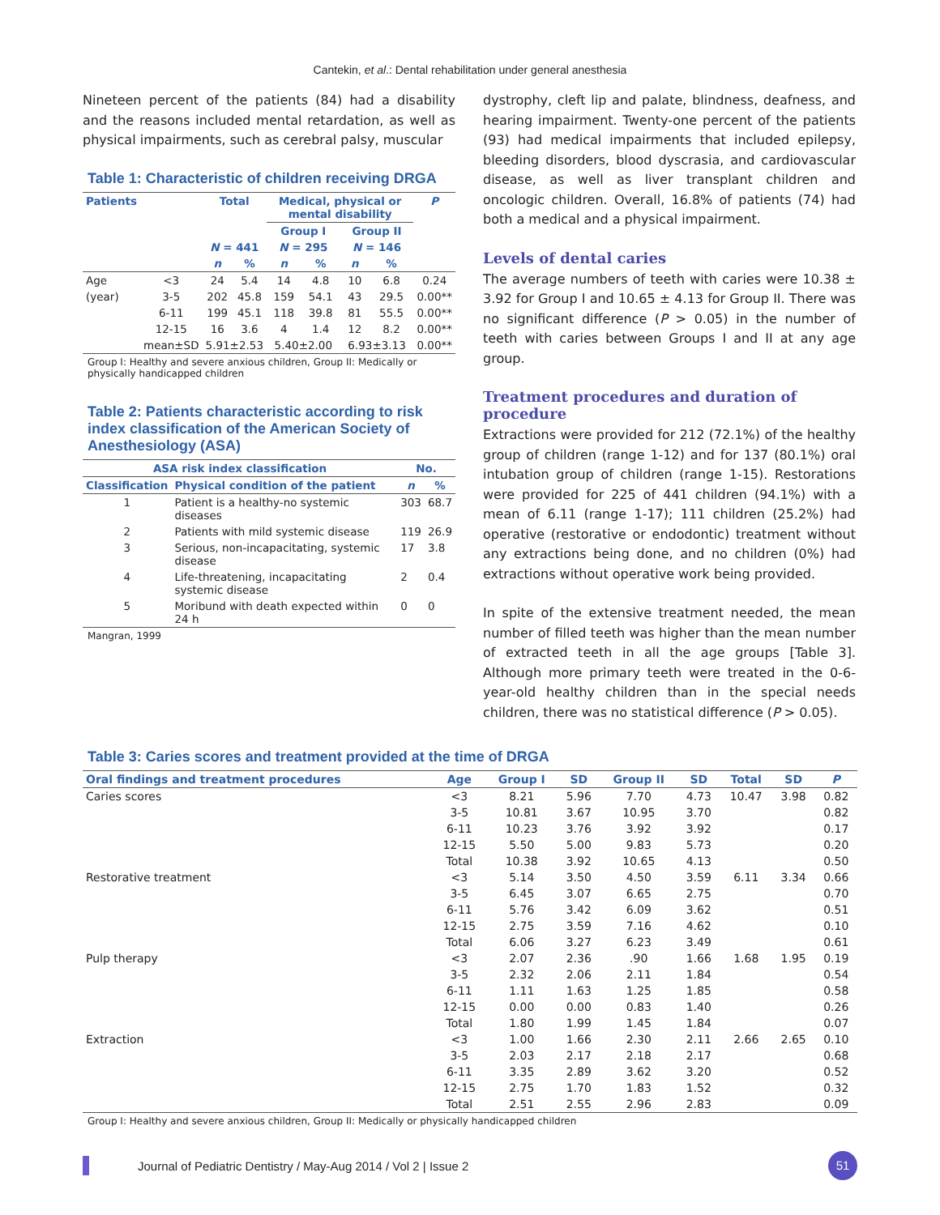Cantekin, et al.: Dental rehabilitation under general anesthesia
Nineteen percent of the patients (84) had a disability and the reasons included mental retardation, as well as physical impairments, such as cerebral palsy, muscular
Table 1: Characteristic of children receiving DRGA
| Patients | | Total | | Medical, physical or mental disability | | | | P |
| --- | --- | --- | --- | --- | --- | --- | --- | --- |
| | | | | Group I | | Group II | | |
| | | N = 441 | | N = 295 | | N = 146 | | |
| | | n | % | n | % | n | % | |
| Age | <3 | 24 | 5.4 | 14 | 4.8 | 10 | 6.8 | 0.24 |
| (year) | 3-5 | 202 | 45.8 | 159 | 54.1 | 43 | 29.5 | 0.00** |
| | 6-11 | 199 | 45.1 | 118 | 39.8 | 81 | 55.5 | 0.00** |
| | 12-15 | 16 | 3.6 | 4 | 1.4 | 12 | 8.2 | 0.00** |
| | mean±SD | 5.91±2.53 | | 5.40±2.00 | | 6.93±3.13 | | 0.00** |
Group I: Healthy and severe anxious children, Group II: Medically or physically handicapped children
Table 2: Patients characteristic according to risk index classification of the American Society of Anesthesiology (ASA)
| ASA risk index classification | | No. | |
| --- | --- | --- | --- |
| Classification | Physical condition of the patient | n | % |
| 1 | Patient is a healthy-no systemic diseases | 303 | 68.7 |
| 2 | Patients with mild systemic disease | 119 | 26.9 |
| 3 | Serious, non-incapacitating, systemic disease | 17 | 3.8 |
| 4 | Life-threatening, incapacitating systemic disease | 2 | 0.4 |
| 5 | Moribund with death expected within 24 h | 0 | 0 |
Mangran, 1999
dystrophy, cleft lip and palate, blindness, deafness, and hearing impairment. Twenty-one percent of the patients (93) had medical impairments that included epilepsy, bleeding disorders, blood dyscrasia, and cardiovascular disease, as well as liver transplant children and oncologic children. Overall, 16.8% of patients (74) had both a medical and a physical impairment.
Levels of dental caries
The average numbers of teeth with caries were 10.38 ± 3.92 for Group I and 10.65 ± 4.13 for Group II. There was no significant difference (P > 0.05) in the number of teeth with caries between Groups I and II at any age group.
Treatment procedures and duration of procedure
Extractions were provided for 212 (72.1%) of the healthy group of children (range 1-12) and for 137 (80.1%) oral intubation group of children (range 1-15). Restorations were provided for 225 of 441 children (94.1%) with a mean of 6.11 (range 1-17); 111 children (25.2%) had operative (restorative or endodontic) treatment without any extractions being done, and no children (0%) had extractions without operative work being provided.
In spite of the extensive treatment needed, the mean number of filled teeth was higher than the mean number of extracted teeth in all the age groups [Table 3]. Although more primary teeth were treated in the 0-6-year-old healthy children than in the special needs children, there was no statistical difference (P > 0.05).
Table 3: Caries scores and treatment provided at the time of DRGA
| Oral findings and treatment procedures | Age | Group I | SD | Group II | SD | Total | SD | P |
| --- | --- | --- | --- | --- | --- | --- | --- | --- |
| Caries scores | <3 | 8.21 | 5.96 | 7.70 | 4.73 | 10.47 | 3.98 | 0.82 |
| | 3-5 | 10.81 | 3.67 | 10.95 | 3.70 | | | 0.82 |
| | 6-11 | 10.23 | 3.76 | 3.92 | 3.92 | | | 0.17 |
| | 12-15 | 5.50 | 5.00 | 9.83 | 5.73 | | | 0.20 |
| | Total | 10.38 | 3.92 | 10.65 | 4.13 | | | 0.50 |
| Restorative treatment | <3 | 5.14 | 3.50 | 4.50 | 3.59 | 6.11 | 3.34 | 0.66 |
| | 3-5 | 6.45 | 3.07 | 6.65 | 2.75 | | | 0.70 |
| | 6-11 | 5.76 | 3.42 | 6.09 | 3.62 | | | 0.51 |
| | 12-15 | 2.75 | 3.59 | 7.16 | 4.62 | | | 0.10 |
| | Total | 6.06 | 3.27 | 6.23 | 3.49 | | | 0.61 |
| Pulp therapy | <3 | 2.07 | 2.36 | .90 | 1.66 | 1.68 | 1.95 | 0.19 |
| | 3-5 | 2.32 | 2.06 | 2.11 | 1.84 | | | 0.54 |
| | 6-11 | 1.11 | 1.63 | 1.25 | 1.85 | | | 0.58 |
| | 12-15 | 0.00 | 0.00 | 0.83 | 1.40 | | | 0.26 |
| | Total | 1.80 | 1.99 | 1.45 | 1.84 | | | 0.07 |
| Extraction | <3 | 1.00 | 1.66 | 2.30 | 2.11 | 2.66 | 2.65 | 0.10 |
| | 3-5 | 2.03 | 2.17 | 2.18 | 2.17 | | | 0.68 |
| | 6-11 | 3.35 | 2.89 | 3.62 | 3.20 | | | 0.52 |
| | 12-15 | 2.75 | 1.70 | 1.83 | 1.52 | | | 0.32 |
| | Total | 2.51 | 2.55 | 2.96 | 2.83 | | | 0.09 |
Group I: Healthy and severe anxious children, Group II: Medically or physically handicapped children
Journal of Pediatric Dentistry / May-Aug 2014 / Vol 2 | Issue 2
51